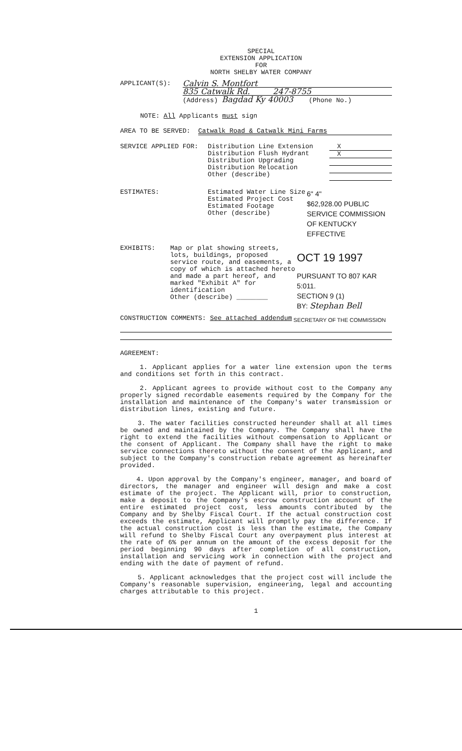SPECIAL
EXTENSION APPLICATION
FOR
NORTH SHELBY WATER COMPANY
APPLICANT(S):
Calvin S. Montfort
835 Catwalk Rd. 247-8755
(Address) Bagdad Ky 40003 (Phone No.)
NOTE: All Applicants must sign
AREA TO BE SERVED: Catwalk Road & Catwalk Mini Farms
SERVICE APPLIED FOR: Distribution Line Extension
Distribution Flush Hydrant
Distribution Upgrading
Distribution Relocation
Other (describe)
X
X
ESTIMATES: Estimated Water Line Size
Estimated Project Cost
Estimated Footage
Other (describe)
6" 4"
$62,928.00 PUBLIC SERVICE COMMISSION
OF KENTUCKY
EFFECTIVE
EXHIBITS: Map or plat showing streets, lots, buildings, proposed service route, and easements, a copy of which is attached hereto and made a part hereof, and marked "Exhibit A" for identification
Other (describe) ________
OCT 19 1997
PURSUANT TO 807 KAR 5:011.
SECTION 9 (1)
BY: Stephan Bell
CONSTRUCTION COMMENTS: See attached addendum
SECRETARY OF THE COMMISSION
AGREEMENT:
1. Applicant applies for a water line extension upon the terms and conditions set forth in this contract.
2. Applicant agrees to provide without cost to the Company any properly signed recordable easements required by the Company for the installation and maintenance of the Company's water transmission or distribution lines, existing and future.
3. The water facilities constructed hereunder shall at all times be owned and maintained by the Company. The Company shall have the right to extend the facilities without compensation to Applicant or the consent of Applicant. The Company shall have the right to make service connections thereto without the consent of the Applicant, and subject to the Company's construction rebate agreement as hereinafter provided.
4. Upon approval by the Company's engineer, manager, and board of directors, the manager and engineer will design and make a cost estimate of the project. The Applicant will, prior to construction, make a deposit to the Company's escrow construction account of the entire estimated project cost, less amounts contributed by the Company and by Shelby Fiscal Court. If the actual construction cost exceeds the estimate, Applicant will promptly pay the difference. If the actual construction cost is less than the estimate, the Company will refund to Shelby Fiscal Court any overpayment plus interest at the rate of 6% per annum on the amount of the excess deposit for the period beginning 90 days after completion of all construction, installation and servicing work in connection with the project and ending with the date of payment of refund.
5. Applicant acknowledges that the project cost will include the Company's reasonable supervision, engineering, legal and accounting charges attributable to this project.
1